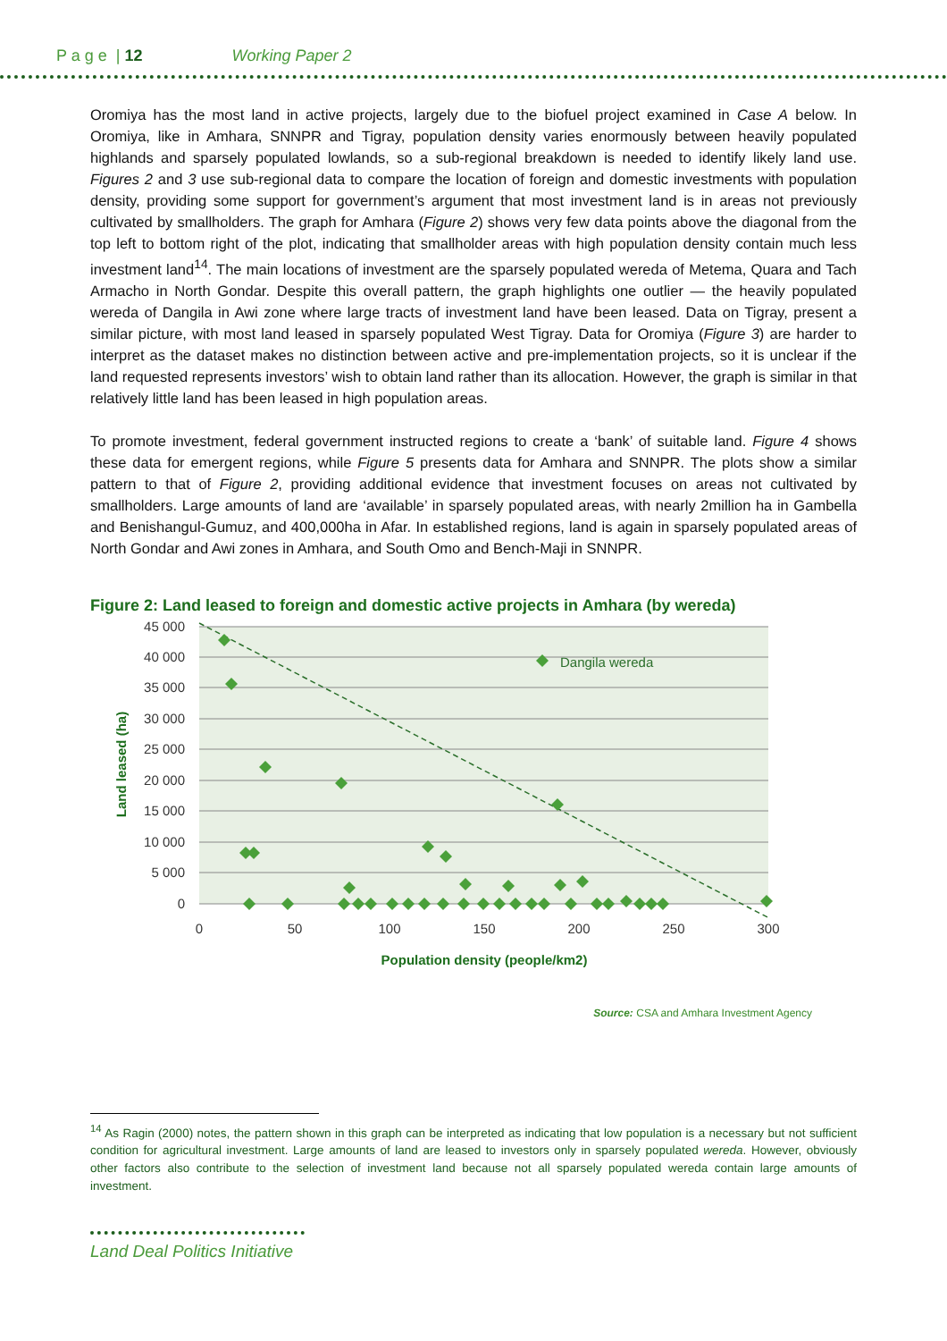P a g e | 12 Working Paper 2
Oromiya has the most land in active projects, largely due to the biofuel project examined in Case A below. In Oromiya, like in Amhara, SNNPR and Tigray, population density varies enormously between heavily populated highlands and sparsely populated lowlands, so a sub-regional breakdown is needed to identify likely land use. Figures 2 and 3 use sub-regional data to compare the location of foreign and domestic investments with population density, providing some support for government’s argument that most investment land is in areas not previously cultivated by smallholders. The graph for Amhara (Figure 2) shows very few data points above the diagonal from the top left to bottom right of the plot, indicating that smallholder areas with high population density contain much less investment land<sup>14</sup>. The main locations of investment are the sparsely populated wereda of Metema, Quara and Tach Armacho in North Gondar. Despite this overall pattern, the graph highlights one outlier — the heavily populated wereda of Dangila in Awi zone where large tracts of investment land have been leased. Data on Tigray, present a similar picture, with most land leased in sparsely populated West Tigray. Data for Oromiya (Figure 3) are harder to interpret as the dataset makes no distinction between active and pre-implementation projects, so it is unclear if the land requested represents investors’ wish to obtain land rather than its allocation. However, the graph is similar in that relatively little land has been leased in high population areas.
To promote investment, federal government instructed regions to create a ‘bank’ of suitable land. Figure 4 shows these data for emergent regions, while Figure 5 presents data for Amhara and SNNPR. The plots show a similar pattern to that of Figure 2, providing additional evidence that investment focuses on areas not cultivated by smallholders. Large amounts of land are ‘available’ in sparsely populated areas, with nearly 2million ha in Gambella and Benishangul-Gumuz, and 400,000ha in Afar. In established regions, land is again in sparsely populated areas of North Gondar and Awi zones in Amhara, and South Omo and Bench-Maji in SNNPR.
Figure 2: Land leased to foreign and domestic active projects in Amhara (by wereda)
45 000
40 000
35 000
30 000
25 000
20 000
15 000
10 000
5 000
0
0
50
100
150
200
250
300
Population density (people/km2)
Land leased (ha)
Dangila wereda
Source: CSA and Amhara Investment Agency
<sup>14</sup> As Ragin (2000) notes, the pattern shown in this graph can be interpreted as indicating that low population is a necessary but not sufficient condition for agricultural investment. Large amounts of land are leased to investors only in sparsely populated wereda. However, obviously other factors also contribute to the selection of investment land because not all sparsely populated wereda contain large amounts of investment.
Land Deal Politics Initiative